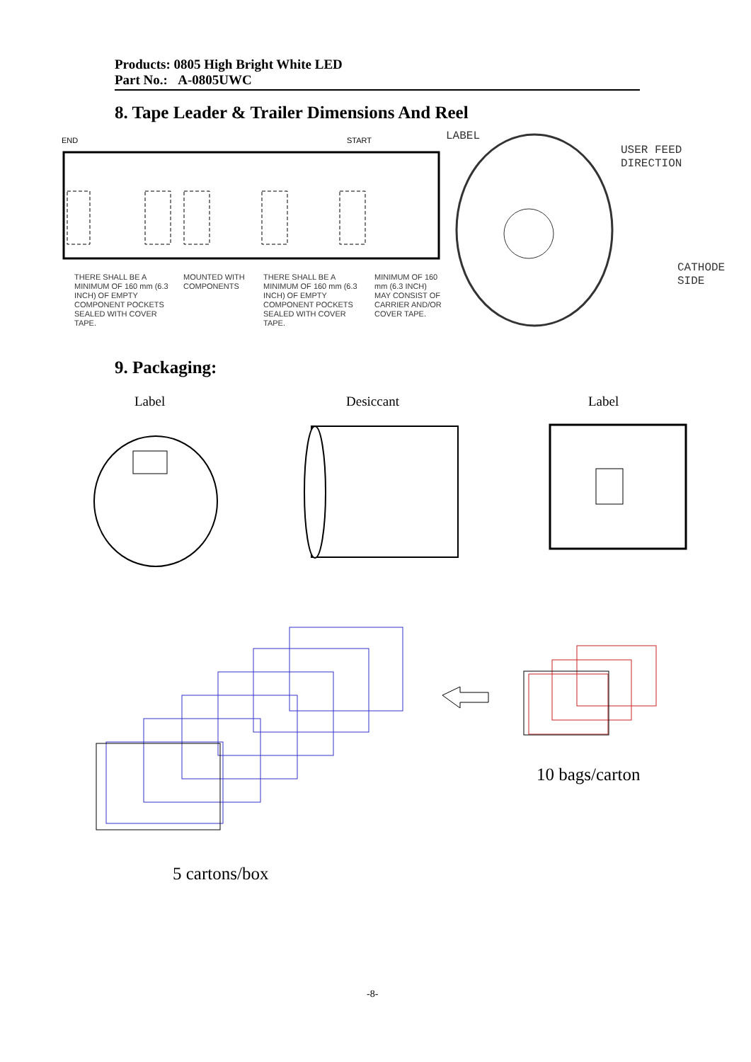Products: 0805 High Bright White LED
Part No.: A-0805UWC
8. Tape Leader & Trailer Dimensions And Reel
END
START
THERE SHALL BE A MINIMUM OF 160 mm (6.3 INCH) OF EMPTY COMPONENT POCKETS SEALED WITH COVER TAPE.
MOUNTED WITH COMPONENTS
THERE SHALL BE A MINIMUM OF 160 mm (6.3 INCH) OF EMPTY COMPONENT POCKETS SEALED WITH COVER TAPE.
MINIMUM OF 160 mm (6.3 INCH) MAY CONSIST OF CARRIER AND/OR COVER TAPE.
LABEL
USER FEED
DIRECTION
CATHODE
SIDE
9. Packaging:
Label Desiccant Label
10 bags/carton
5 cartons/box
-8-